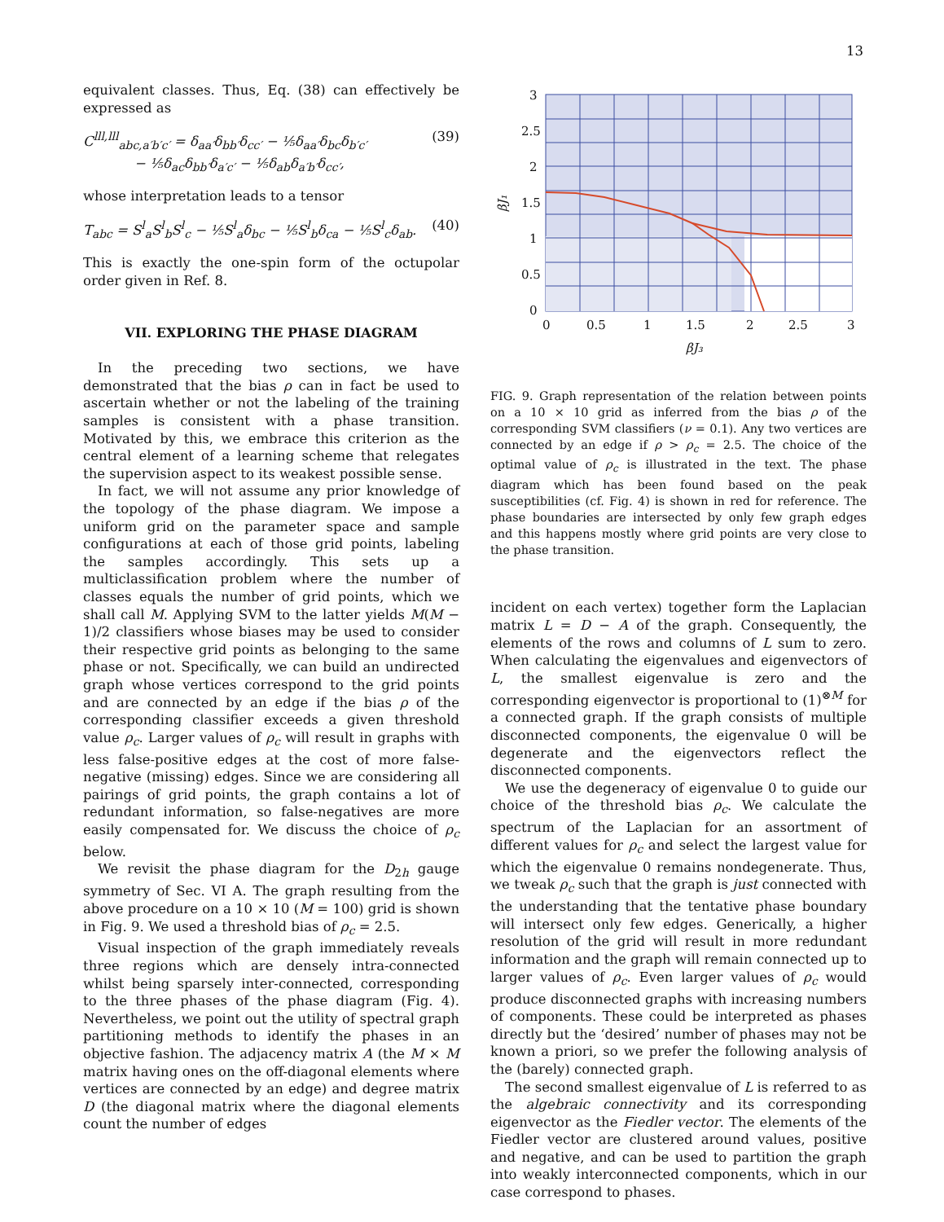13
equivalent classes. Thus, Eq. (38) can effectively be expressed as
C<sup>lll,lll</sup><sub>abc,a′b′c′</sub> = δ<sub>aa′</sub>δ<sub>bb′</sub>δ<sub>cc′</sub> − ⅕δ<sub>aa′</sub>δ<sub>bc</sub>δ<sub>b′c′</sub>
− ⅕δ<sub>ac</sub>δ<sub>bb′</sub>δ<sub>a′c′</sub> − ⅕δ<sub>ab</sub>δ<sub>a′b′</sub>δ<sub>cc′</sub>, (39)
whose interpretation leads to a tensor
T<sub>abc</sub> = S<sup>l</sup><sub>a</sub>S<sup>l</sup><sub>b</sub>S<sup>l</sup><sub>c</sub> − ⅕S<sup>l</sup><sub>a</sub>δ<sub>bc</sub> − ⅕S<sup>l</sup><sub>b</sub>δ<sub>ca</sub> − ⅕S<sup>l</sup><sub>c</sub>δ<sub>ab</sub>. (40)
This is exactly the one-spin form of the octupolar order given in Ref. 8.
VII. EXPLORING THE PHASE DIAGRAM
In the preceding two sections, we have demonstrated that the bias ρ can in fact be used to ascertain whether or not the labeling of the training samples is consistent with a phase transition. Motivated by this, we embrace this criterion as the central element of a learning scheme that relegates the supervision aspect to its weakest possible sense.
In fact, we will not assume any prior knowledge of the topology of the phase diagram. We impose a uniform grid on the parameter space and sample configurations at each of those grid points, labeling the samples accordingly. This sets up a multiclassification problem where the number of classes equals the number of grid points, which we shall call M. Applying SVM to the latter yields M(M − 1)/2 classifiers whose biases may be used to consider their respective grid points as belonging to the same phase or not. Specifically, we can build an undirected graph whose vertices correspond to the grid points and are connected by an edge if the bias ρ of the corresponding classifier exceeds a given threshold value ρ<sub>c</sub>. Larger values of ρ<sub>c</sub> will result in graphs with less false-positive edges at the cost of more false-negative (missing) edges. Since we are considering all pairings of grid points, the graph contains a lot of redundant information, so false-negatives are more easily compensated for. We discuss the choice of ρ<sub>c</sub> below.
We revisit the phase diagram for the D<sub>2h</sub> gauge symmetry of Sec. VI A. The graph resulting from the above procedure on a 10 × 10 (M = 100) grid is shown in Fig. 9. We used a threshold bias of ρ<sub>c</sub> = 2.5.
Visual inspection of the graph immediately reveals three regions which are densely intra-connected whilst being sparsely inter-connected, corresponding to the three phases of the phase diagram (Fig. 4). Nevertheless, we point out the utility of spectral graph partitioning methods to identify the phases in an objective fashion. The adjacency matrix A (the M × M matrix having ones on the off-diagonal elements where vertices are connected by an edge) and degree matrix D (the diagonal matrix where the diagonal elements count the number of edges
3
2.5
2
1.5
1
0.5
0
0
0.5
1
1.5
2
2.5
3
βJ₃
βJ₁
FIG. 9. Graph representation of the relation between points on a 10 × 10 grid as inferred from the bias ρ of the corresponding SVM classifiers (ν = 0.1). Any two vertices are connected by an edge if ρ > ρ<sub>c</sub> = 2.5. The choice of the optimal value of ρ<sub>c</sub> is illustrated in the text. The phase diagram which has been found based on the peak susceptibilities (cf. Fig. 4) is shown in red for reference. The phase boundaries are intersected by only few graph edges and this happens mostly where grid points are very close to the phase transition.
incident on each vertex) together form the Laplacian matrix L = D − A of the graph. Consequently, the elements of the rows and columns of L sum to zero. When calculating the eigenvalues and eigenvectors of L, the smallest eigenvalue is zero and the corresponding eigenvector is proportional to (1)<sup>⊗M</sup> for a connected graph. If the graph consists of multiple disconnected components, the eigenvalue 0 will be degenerate and the eigenvectors reflect the disconnected components.
We use the degeneracy of eigenvalue 0 to guide our choice of the threshold bias ρ<sub>c</sub>. We calculate the spectrum of the Laplacian for an assortment of different values for ρ<sub>c</sub> and select the largest value for which the eigenvalue 0 remains nondegenerate. Thus, we tweak ρ<sub>c</sub> such that the graph is just connected with the understanding that the tentative phase boundary will intersect only few edges. Generically, a higher resolution of the grid will result in more redundant information and the graph will remain connected up to larger values of ρ<sub>c</sub>. Even larger values of ρ<sub>c</sub> would produce disconnected graphs with increasing numbers of components. These could be interpreted as phases directly but the ‘desired’ number of phases may not be known a priori, so we prefer the following analysis of the (barely) connected graph.
The second smallest eigenvalue of L is referred to as the algebraic connectivity and its corresponding eigenvector as the Fiedler vector. The elements of the Fiedler vector are clustered around values, positive and negative, and can be used to partition the graph into weakly interconnected components, which in our case correspond to phases.